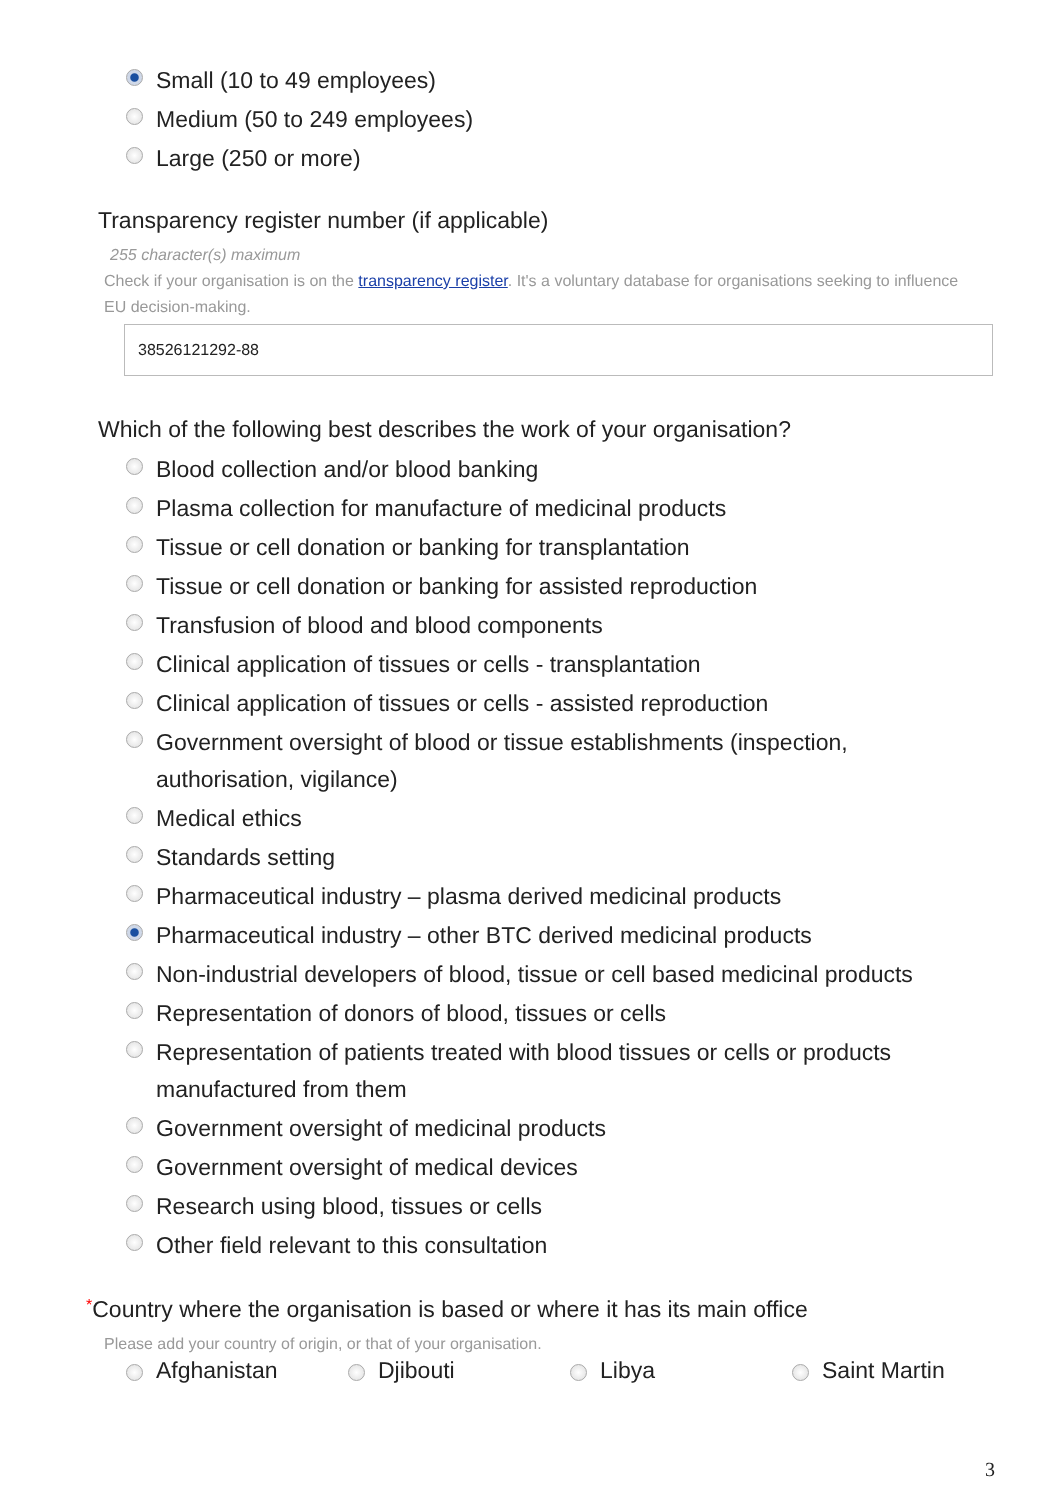Small (10 to 49 employees)
Medium (50 to 249 employees)
Large (250 or more)
Transparency register number (if applicable)
255 character(s) maximum
Check if your organisation is on the transparency register. It's a voluntary database for organisations seeking to influence EU decision-making.
38526121292-88
Which of the following best describes the work of your organisation?
Blood collection and/or blood banking
Plasma collection for manufacture of medicinal products
Tissue or cell donation or banking for transplantation
Tissue or cell donation or banking for assisted reproduction
Transfusion of blood and blood components
Clinical application of tissues or cells - transplantation
Clinical application of tissues or cells - assisted reproduction
Government oversight of blood or tissue establishments (inspection,
authorisation, vigilance)
Medical ethics
Standards setting
Pharmaceutical industry – plasma derived medicinal products
Pharmaceutical industry – other BTC derived medicinal products
Non-industrial developers of blood, tissue or cell based medicinal products
Representation of donors of blood, tissues or cells
Representation of patients treated with blood tissues or cells or products
manufactured from them
Government oversight of medicinal products
Government oversight of medical devices
Research using blood, tissues or cells
Other field relevant to this consultation
*Country where the organisation is based or where it has its main office
Please add your country of origin, or that of your organisation.
Afghanistan Djibouti Libya Saint Martin
3